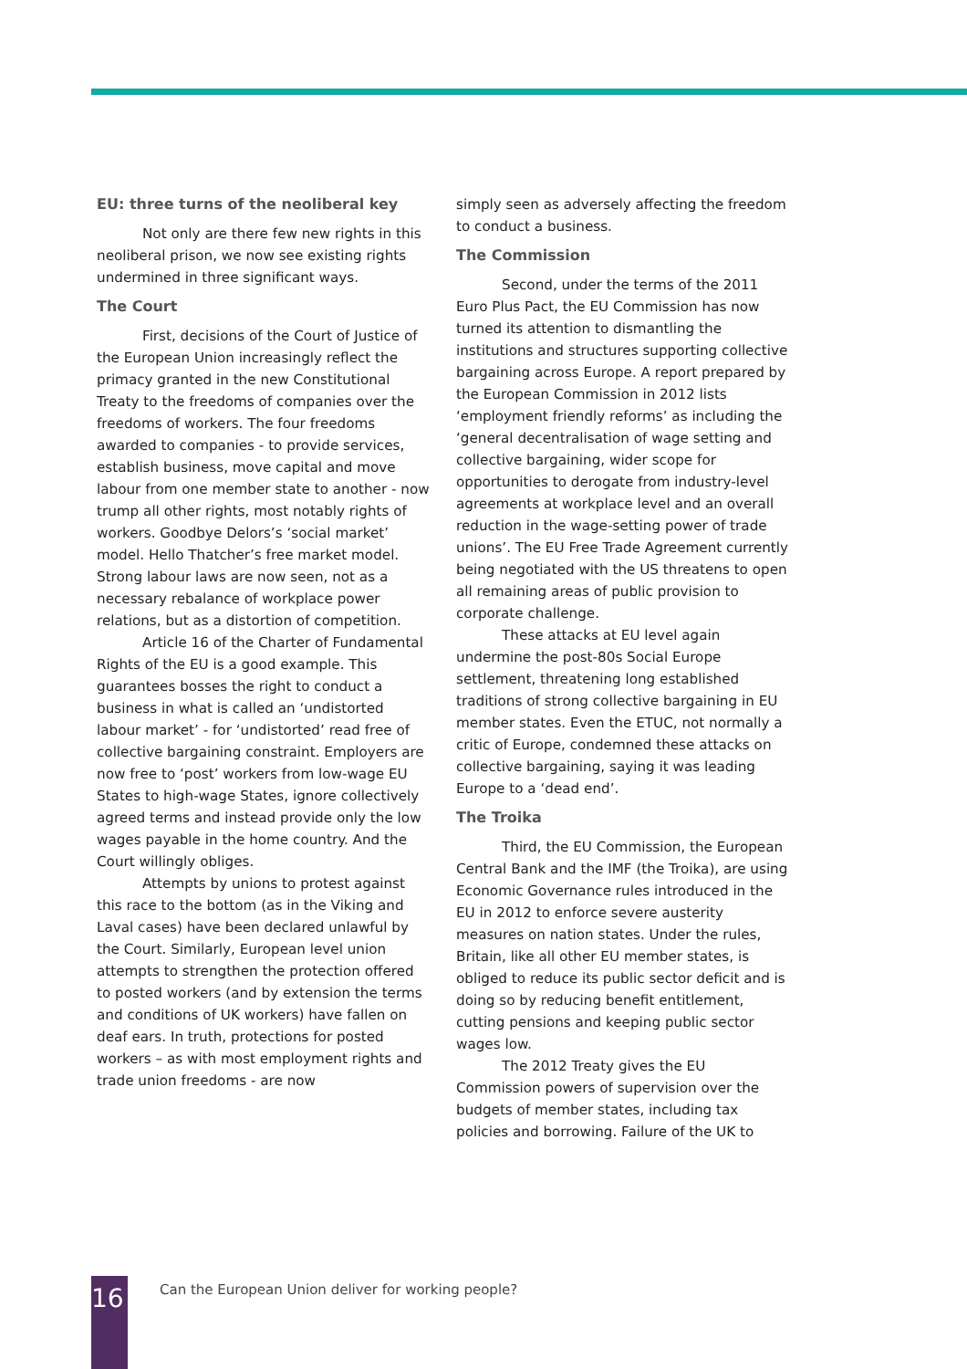EU: three turns of the neoliberal key
Not only are there few new rights in this neoliberal prison, we now see existing rights undermined in three significant ways.
The Court
First, decisions of the Court of Justice of the European Union increasingly reflect the primacy granted in the new Constitutional Treaty to the freedoms of companies over the freedoms of workers. The four freedoms awarded to companies - to provide services, establish business, move capital and move labour from one member state to another - now trump all other rights, most notably rights of workers. Goodbye Delors’s ‘social market’ model. Hello Thatcher’s free market model. Strong labour laws are now seen, not as a necessary rebalance of workplace power relations, but as a distortion of competition.
Article 16 of the Charter of Fundamental Rights of the EU is a good example. This guarantees bosses the right to conduct a business in what is called an ‘undistorted labour market’ - for ‘undistorted’ read free of collective bargaining constraint. Employers are now free to ‘post’ workers from low-wage EU States to high-wage States, ignore collectively agreed terms and instead provide only the low wages payable in the home country. And the Court willingly obliges.
Attempts by unions to protest against this race to the bottom (as in the Viking and Laval cases) have been declared unlawful by the Court. Similarly, European level union attempts to strengthen the protection offered to posted workers (and by extension the terms and conditions of UK workers) have fallen on deaf ears. In truth, protections for posted workers – as with most employment rights and trade union freedoms - are now
simply seen as adversely affecting the freedom to conduct a business.
The Commission
Second, under the terms of the 2011 Euro Plus Pact, the EU Commission has now turned its attention to dismantling the institutions and structures supporting collective bargaining across Europe. A report prepared by the European Commission in 2012 lists ‘employment friendly reforms’ as including the ‘general decentralisation of wage setting and collective bargaining, wider scope for opportunities to derogate from industry-level agreements at workplace level and an overall reduction in the wage-setting power of trade unions’. The EU Free Trade Agreement currently being negotiated with the US threatens to open all remaining areas of public provision to corporate challenge.
These attacks at EU level again undermine the post-80s Social Europe settlement, threatening long established traditions of strong collective bargaining in EU member states. Even the ETUC, not normally a critic of Europe, condemned these attacks on collective bargaining, saying it was leading Europe to a ‘dead end’.
The Troika
Third, the EU Commission, the European Central Bank and the IMF (the Troika), are using Economic Governance rules introduced in the EU in 2012 to enforce severe austerity measures on nation states. Under the rules, Britain, like all other EU member states, is obliged to reduce its public sector deficit and is doing so by reducing benefit entitlement, cutting pensions and keeping public sector wages low.
The 2012 Treaty gives the EU Commission powers of supervision over the budgets of member states, including tax policies and borrowing. Failure of the UK to
16
Can the European Union deliver for working people?